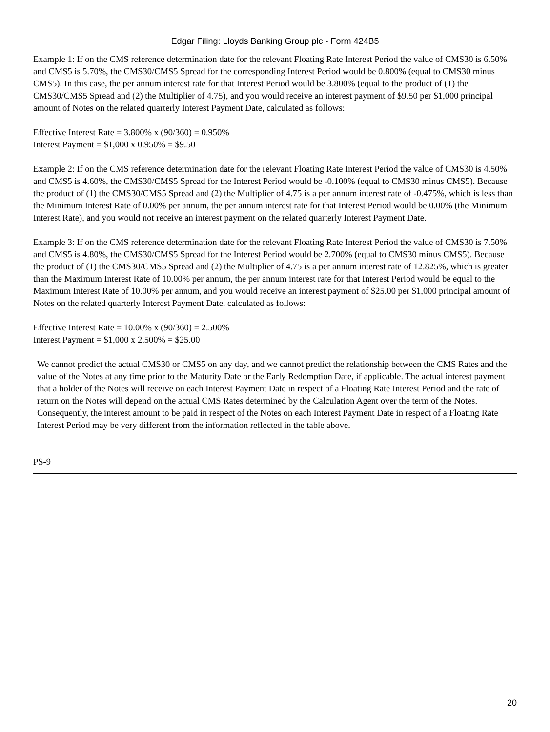Edgar Filing: Lloyds Banking Group plc - Form 424B5
Example 1: If on the CMS reference determination date for the relevant Floating Rate Interest Period the value of CMS30 is 6.50% and CMS5 is 5.70%, the CMS30/CMS5 Spread for the corresponding Interest Period would be 0.800% (equal to CMS30 minus CMS5). In this case, the per annum interest rate for that Interest Period would be 3.800% (equal to the product of (1) the CMS30/CMS5 Spread and (2) the Multiplier of 4.75), and you would receive an interest payment of $9.50 per $1,000 principal amount of Notes on the related quarterly Interest Payment Date, calculated as follows:
Effective Interest Rate = 3.800% x (90/360) = 0.950%
Interest Payment = $1,000 x 0.950% = $9.50
Example 2: If on the CMS reference determination date for the relevant Floating Rate Interest Period the value of CMS30 is 4.50% and CMS5 is 4.60%, the CMS30/CMS5 Spread for the Interest Period would be -0.100% (equal to CMS30 minus CMS5). Because the product of (1) the CMS30/CMS5 Spread and (2) the Multiplier of 4.75 is a per annum interest rate of -0.475%, which is less than the Minimum Interest Rate of 0.00% per annum, the per annum interest rate for that Interest Period would be 0.00% (the Minimum Interest Rate), and you would not receive an interest payment on the related quarterly Interest Payment Date.
Example 3: If on the CMS reference determination date for the relevant Floating Rate Interest Period the value of CMS30 is 7.50% and CMS5 is 4.80%, the CMS30/CMS5 Spread for the Interest Period would be 2.700% (equal to CMS30 minus CMS5). Because the product of (1) the CMS30/CMS5 Spread and (2) the Multiplier of 4.75 is a per annum interest rate of 12.825%, which is greater than the Maximum Interest Rate of 10.00% per annum, the per annum interest rate for that Interest Period would be equal to the Maximum Interest Rate of 10.00% per annum, and you would receive an interest payment of $25.00 per $1,000 principal amount of Notes on the related quarterly Interest Payment Date, calculated as follows:
Effective Interest Rate = 10.00% x (90/360) = 2.500%
Interest Payment = $1,000 x 2.500% = $25.00
We cannot predict the actual CMS30 or CMS5 on any day, and we cannot predict the relationship between the CMS Rates and the value of the Notes at any time prior to the Maturity Date or the Early Redemption Date, if applicable. The actual interest payment that a holder of the Notes will receive on each Interest Payment Date in respect of a Floating Rate Interest Period and the rate of return on the Notes will depend on the actual CMS Rates determined by the Calculation Agent over the term of the Notes. Consequently, the interest amount to be paid in respect of the Notes on each Interest Payment Date in respect of a Floating Rate Interest Period may be very different from the information reflected in the table above.
PS-9
20